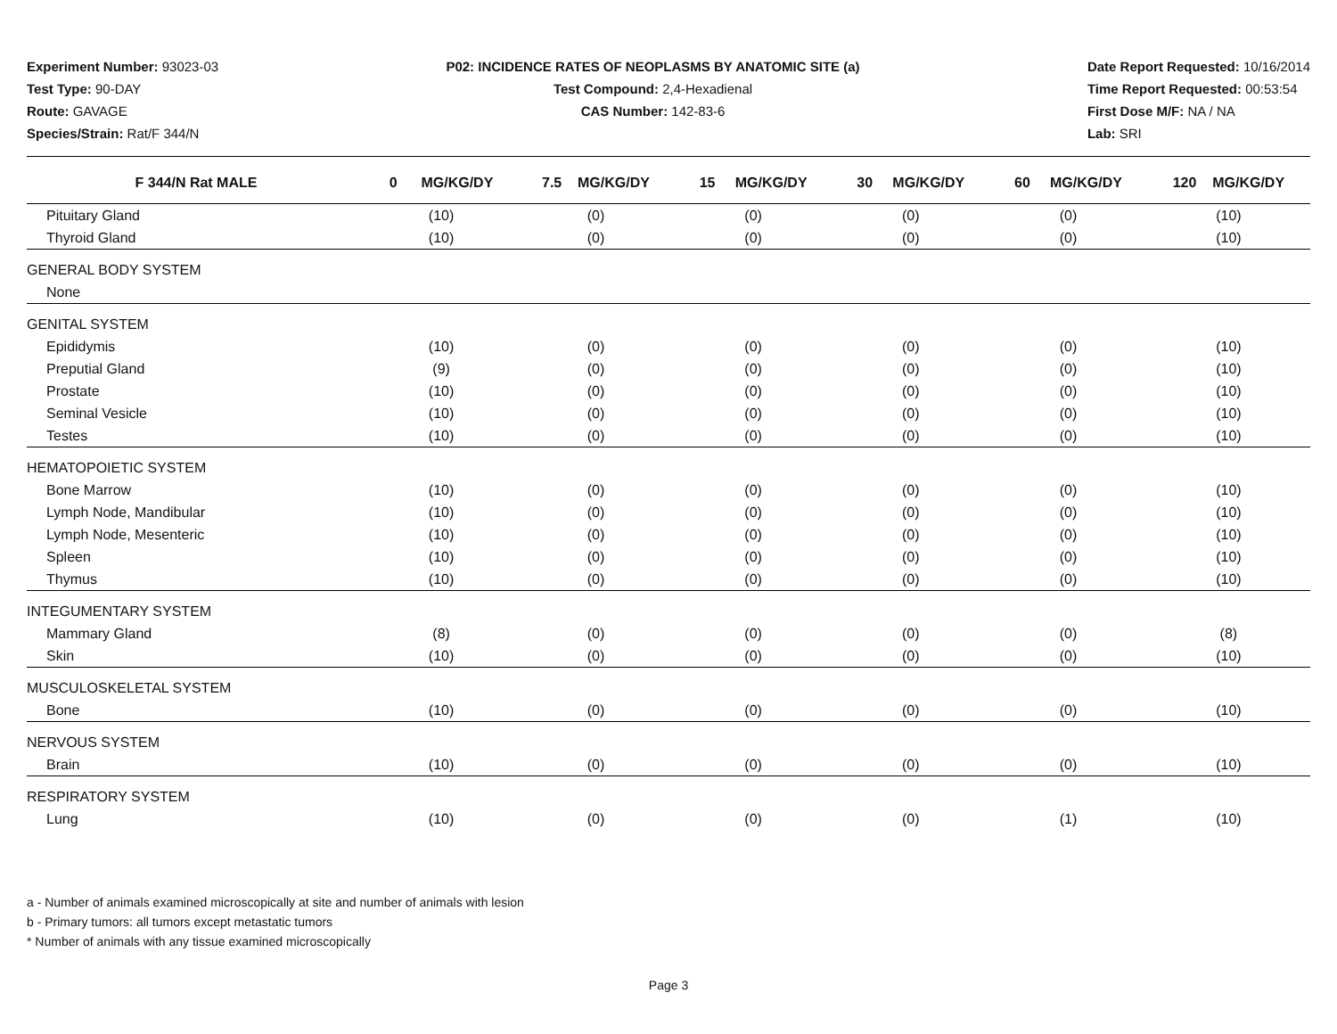Experiment Number: 93023-03
Test Type: 90-DAY
Route: GAVAGE
Species/Strain: Rat/F 344/N
P02: INCIDENCE RATES OF NEOPLASMS BY ANATOMIC SITE (a)
Test Compound: 2,4-Hexadienal
CAS Number: 142-83-6
Date Report Requested: 10/16/2014
Time Report Requested: 00:53:54
First Dose M/F: NA / NA
Lab: SRI
| F 344/N Rat MALE | 0 MG/KG/DY | 7.5 MG/KG/DY | 15 MG/KG/DY | 30 MG/KG/DY | 60 MG/KG/DY | 120 MG/KG/DY |
| --- | --- | --- | --- | --- | --- | --- |
| Pituitary Gland | (10) | (0) | (0) | (0) | (0) | (10) |
| Thyroid Gland | (10) | (0) | (0) | (0) | (0) | (10) |
| GENERAL BODY SYSTEM | | | | | | |
| None | | | | | | |
| GENITAL SYSTEM | | | | | | |
| Epididymis | (10) | (0) | (0) | (0) | (0) | (10) |
| Preputial Gland | (9) | (0) | (0) | (0) | (0) | (10) |
| Prostate | (10) | (0) | (0) | (0) | (0) | (10) |
| Seminal Vesicle | (10) | (0) | (0) | (0) | (0) | (10) |
| Testes | (10) | (0) | (0) | (0) | (0) | (10) |
| HEMATOPOIETIC SYSTEM | | | | | | |
| Bone Marrow | (10) | (0) | (0) | (0) | (0) | (10) |
| Lymph Node, Mandibular | (10) | (0) | (0) | (0) | (0) | (10) |
| Lymph Node, Mesenteric | (10) | (0) | (0) | (0) | (0) | (10) |
| Spleen | (10) | (0) | (0) | (0) | (0) | (10) |
| Thymus | (10) | (0) | (0) | (0) | (0) | (10) |
| INTEGUMENTARY SYSTEM | | | | | | |
| Mammary Gland | (8) | (0) | (0) | (0) | (0) | (8) |
| Skin | (10) | (0) | (0) | (0) | (0) | (10) |
| MUSCULOSKELETAL SYSTEM | | | | | | |
| Bone | (10) | (0) | (0) | (0) | (0) | (10) |
| NERVOUS SYSTEM | | | | | | |
| Brain | (10) | (0) | (0) | (0) | (0) | (10) |
| RESPIRATORY SYSTEM | | | | | | |
| Lung | (10) | (0) | (0) | (0) | (1) | (10) |
a - Number of animals examined microscopically at site and number of animals with lesion
b - Primary tumors: all tumors except metastatic tumors
* Number of animals with any tissue examined microscopically
Page 3